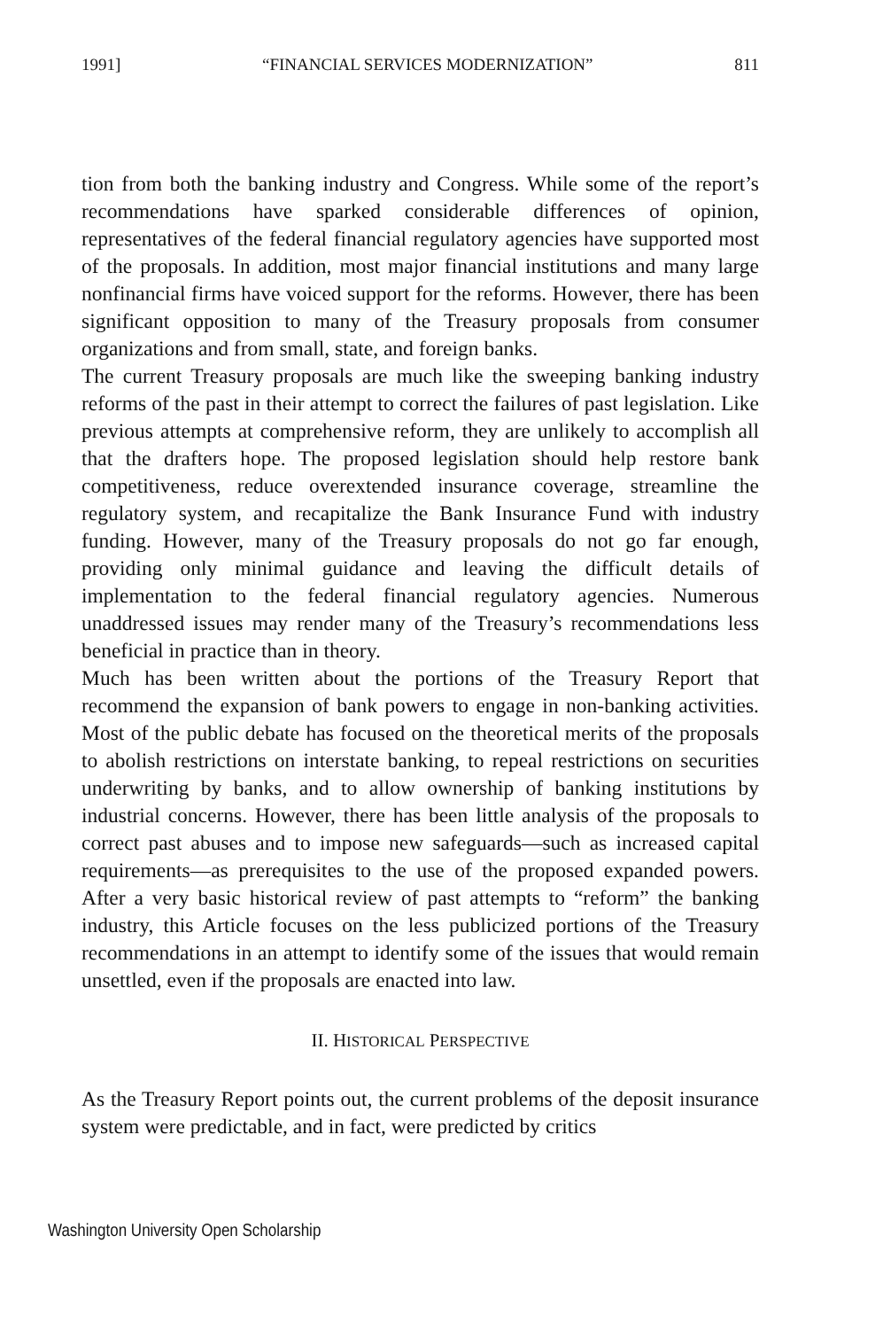1991] “FINANCIAL SERVICES MODERNIZATION” 811
tion from both the banking industry and Congress. While some of the report’s recommendations have sparked considerable differences of opinion, representatives of the federal financial regulatory agencies have supported most of the proposals. In addition, most major financial institutions and many large nonfinancial firms have voiced support for the reforms. However, there has been significant opposition to many of the Treasury proposals from consumer organizations and from small, state, and foreign banks.
The current Treasury proposals are much like the sweeping banking industry reforms of the past in their attempt to correct the failures of past legislation. Like previous attempts at comprehensive reform, they are unlikely to accomplish all that the drafters hope. The proposed legislation should help restore bank competitiveness, reduce overextended insurance coverage, streamline the regulatory system, and recapitalize the Bank Insurance Fund with industry funding. However, many of the Treasury proposals do not go far enough, providing only minimal guidance and leaving the difficult details of implementation to the federal financial regulatory agencies. Numerous unaddressed issues may render many of the Treasury’s recommendations less beneficial in practice than in theory.
Much has been written about the portions of the Treasury Report that recommend the expansion of bank powers to engage in non-banking activities. Most of the public debate has focused on the theoretical merits of the proposals to abolish restrictions on interstate banking, to repeal restrictions on securities underwriting by banks, and to allow ownership of banking institutions by industrial concerns. However, there has been little analysis of the proposals to correct past abuses and to impose new safeguards—such as increased capital requirements—as prerequisites to the use of the proposed expanded powers. After a very basic historical review of past attempts to “reform” the banking industry, this Article focuses on the less publicized portions of the Treasury recommendations in an attempt to identify some of the issues that would remain unsettled, even if the proposals are enacted into law.
II. HISTORICAL PERSPECTIVE
As the Treasury Report points out, the current problems of the deposit insurance system were predictable, and in fact, were predicted by critics
Washington University Open Scholarship